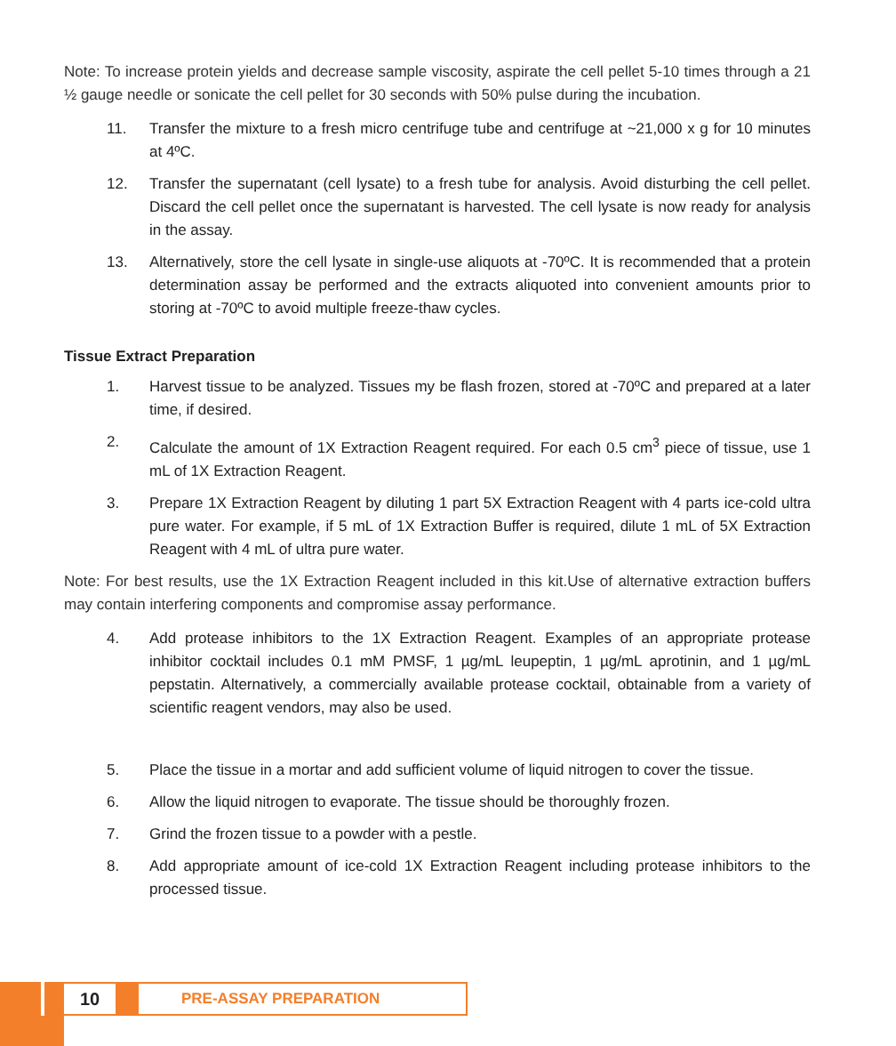Note: To increase protein yields and decrease sample viscosity, aspirate the cell pellet 5-10 times through a 21 ½ gauge needle or sonicate the cell pellet for 30 seconds with 50% pulse during the incubation.
11. Transfer the mixture to a fresh micro centrifuge tube and centrifuge at ~21,000 x g for 10 minutes at 4ºC.
12. Transfer the supernatant (cell lysate) to a fresh tube for analysis. Avoid disturbing the cell pellet. Discard the cell pellet once the supernatant is harvested. The cell lysate is now ready for analysis in the assay.
13. Alternatively, store the cell lysate in single-use aliquots at -70ºC. It is recommended that a protein determination assay be performed and the extracts aliquoted into convenient amounts prior to storing at -70ºC to avoid multiple freeze-thaw cycles.
Tissue Extract Preparation
1. Harvest tissue to be analyzed. Tissues my be flash frozen, stored at -70ºC and prepared at a later time, if desired.
2. Calculate the amount of 1X Extraction Reagent required. For each 0.5 cm<sup>3</sup> piece of tissue, use 1 mL of 1X Extraction Reagent.
3. Prepare 1X Extraction Reagent by diluting 1 part 5X Extraction Reagent with 4 parts ice-cold ultra pure water. For example, if 5 mL of 1X Extraction Buffer is required, dilute 1 mL of 5X Extraction Reagent with 4 mL of ultra pure water.
Note: For best results, use the 1X Extraction Reagent included in this kit.Use of alternative extraction buffers may contain interfering components and compromise assay performance.
4. Add protease inhibitors to the 1X Extraction Reagent. Examples of an appropriate protease inhibitor cocktail includes 0.1 mM PMSF, 1 µg/mL leupeptin, 1 µg/mL aprotinin, and 1 µg/mL pepstatin. Alternatively, a commercially available protease cocktail, obtainable from a variety of scientific reagent vendors, may also be used.
5. Place the tissue in a mortar and add sufficient volume of liquid nitrogen to cover the tissue.
6. Allow the liquid nitrogen to evaporate. The tissue should be thoroughly frozen.
7. Grind the frozen tissue to a powder with a pestle.
8. Add appropriate amount of ice-cold 1X Extraction Reagent including protease inhibitors to the processed tissue.
10
PRE-ASSAY PREPARATION